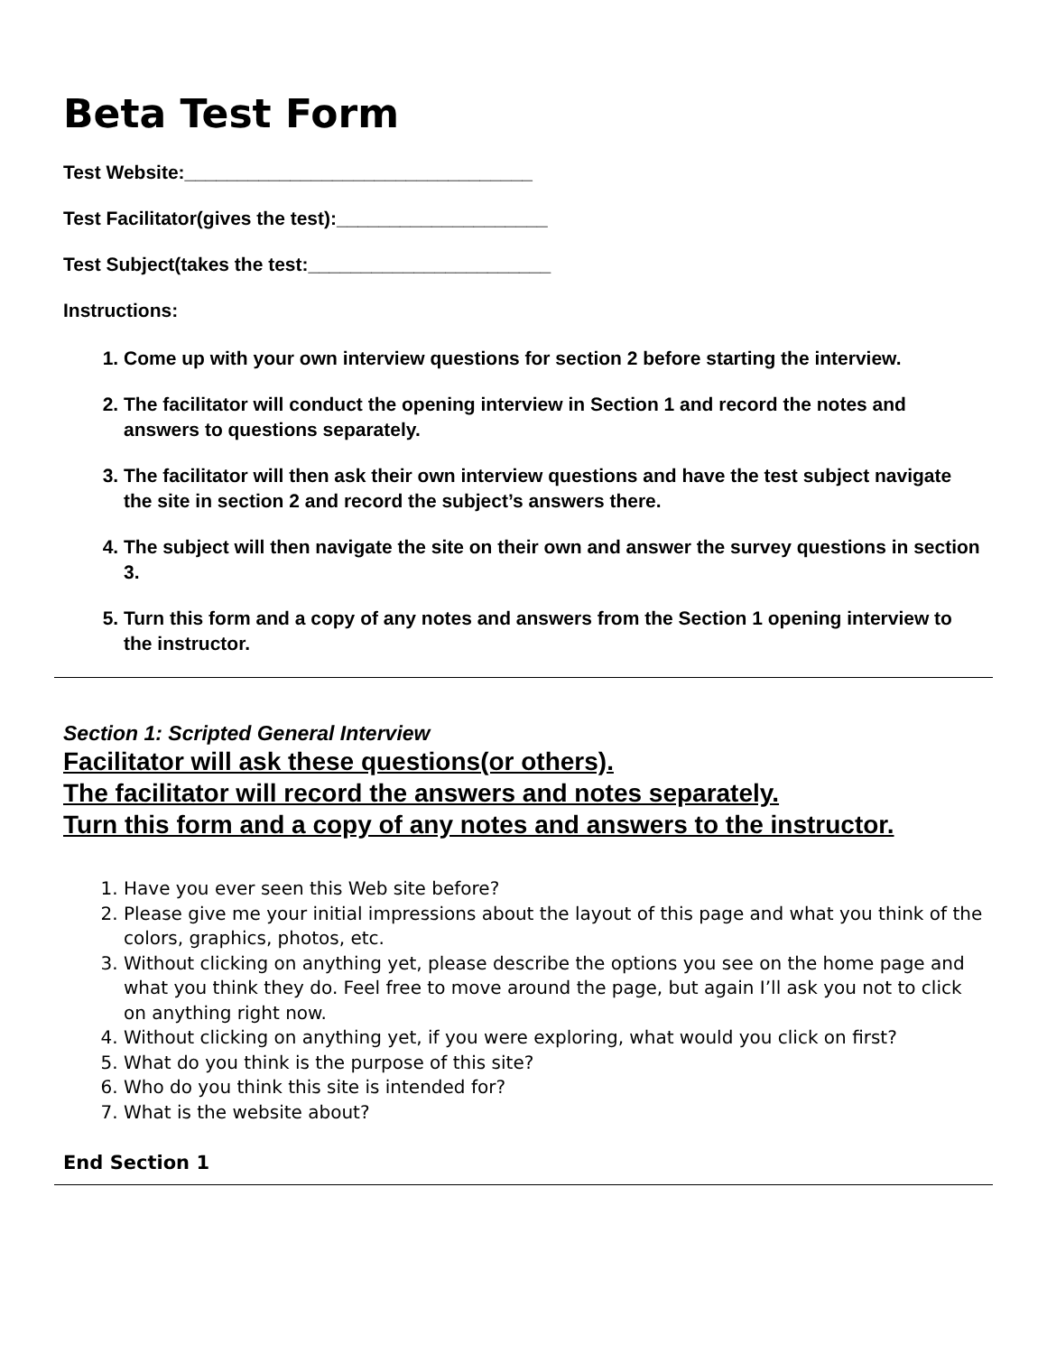Beta Test Form
Test Website:_________________________________
Test Facilitator(gives the test):____________________
Test Subject(takes the test:_______________________
Instructions:
1. Come up with your own interview questions for section 2 before starting the interview.
2. The facilitator will conduct the opening interview in Section 1 and record the notes and answers to questions separately.
3. The facilitator will then ask their own interview questions and have the test subject navigate the site in section 2 and record the subject’s answers there.
4. The subject will then navigate the site on their own and answer the survey questions in section 3.
5. Turn this form and a copy of any notes and answers from the Section 1 opening interview to the instructor.
Section 1: Scripted General Interview
Facilitator will ask these questions(or others).
The facilitator will record the answers and notes separately.
Turn this form and a copy of any notes and answers to the instructor.
1. Have you ever seen this Web site before?
2. Please give me your initial impressions about the layout of this page and what you think of the colors, graphics, photos, etc.
3. Without clicking on anything yet, please describe the options you see on the home page and what you think they do. Feel free to move around the page, but again I’ll ask you not to click on anything right now.
4. Without clicking on anything yet, if you were exploring, what would you click on first?
5. What do you think is the purpose of this site?
6. Who do you think this site is intended for?
7. What is the website about?
End Section 1